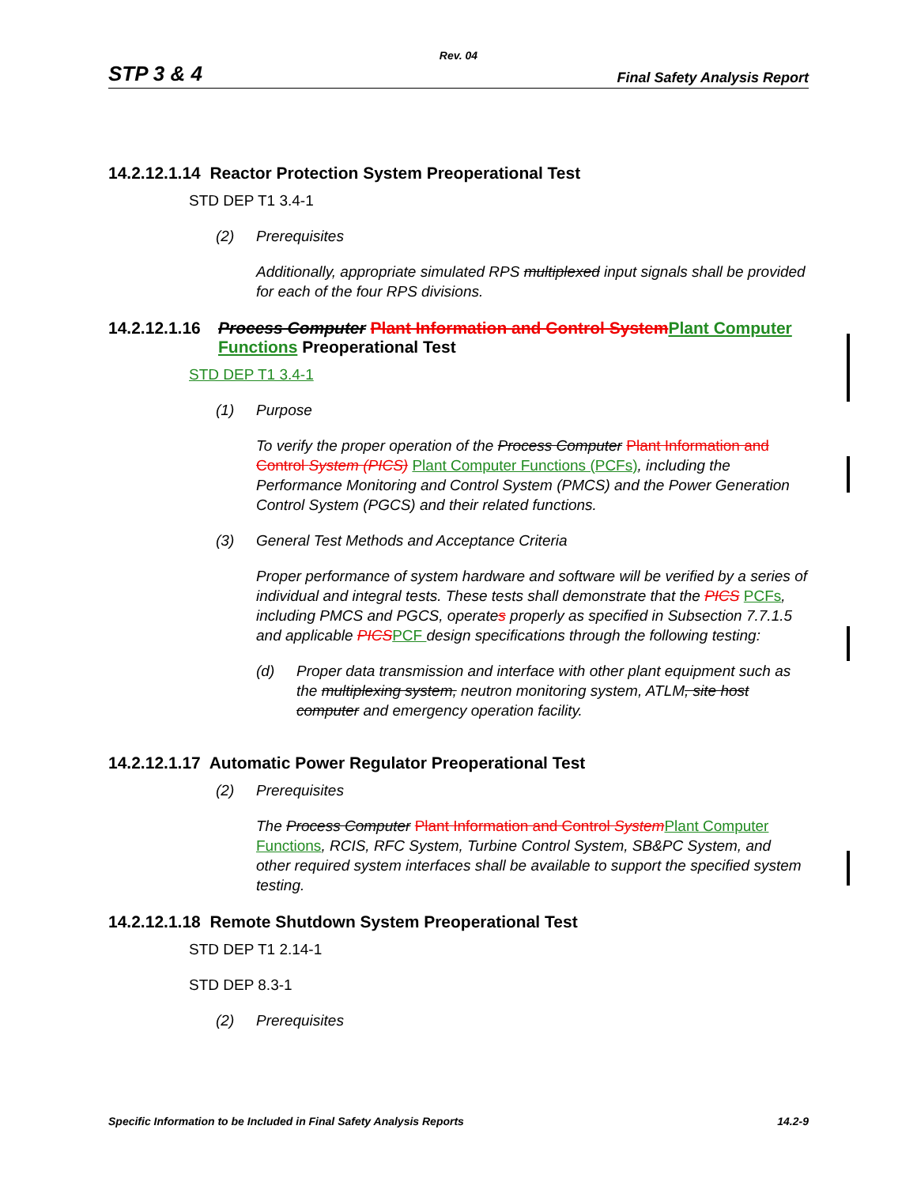Rev. 04
STP 3 & 4 Final Safety Analysis Report
14.2.12.1.14 Reactor Protection System Preoperational Test
STD DEP T1 3.4-1
(2) Prerequisites
Additionally, appropriate simulated RPS multiplexed input signals shall be provided for each of the four RPS divisions.
14.2.12.1.16 Process Computer Plant Information and Control System Plant Computer Functions Preoperational Test
STD DEP T1 3.4-1
(1) Purpose
To verify the proper operation of the Process Computer Plant Information and Control System (PICS) Plant Computer Functions (PCFs), including the Performance Monitoring and Control System (PMCS) and the Power Generation Control System (PGCS) and their related functions.
(3) General Test Methods and Acceptance Criteria
Proper performance of system hardware and software will be verified by a series of individual and integral tests. These tests shall demonstrate that the PICS PCFs, including PMCS and PGCS, operates properly as specified in Subsection 7.7.1.5 and applicable PICS PCF design specifications through the following testing:
(d) Proper data transmission and interface with other plant equipment such as the multiplexing system, neutron monitoring system, ATLM, site host computer and emergency operation facility.
14.2.12.1.17 Automatic Power Regulator Preoperational Test
(2) Prerequisites
The Process Computer Plant Information and Control System Plant Computer Functions, RCIS, RFC System, Turbine Control System, SB&PC System, and other required system interfaces shall be available to support the specified system testing.
14.2.12.1.18 Remote Shutdown System Preoperational Test
STD DEP T1 2.14-1
STD DEP 8.3-1
(2) Prerequisites
Specific Information to be Included in Final Safety Analysis Reports 14.2-9